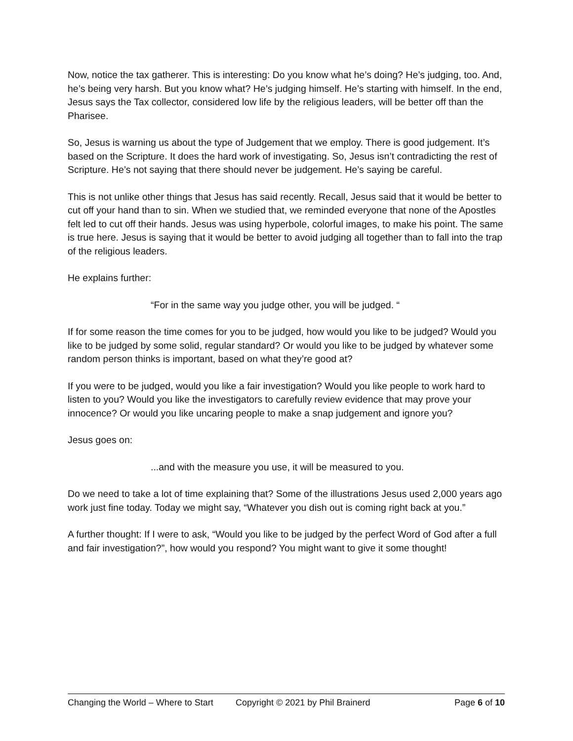Now, notice the tax gatherer. This is interesting: Do you know what he’s doing? He’s judging, too. And, he’s being very harsh. But you know what? He’s judging himself. He’s starting with himself. In the end, Jesus says the Tax collector, considered low life by the religious leaders, will be better off than the Pharisee.
So, Jesus is warning us about the type of Judgement that we employ. There is good judgement. It’s based on the Scripture. It does the hard work of investigating. So, Jesus isn’t contradicting the rest of Scripture. He’s not saying that there should never be judgement. He’s saying be careful.
This is not unlike other things that Jesus has said recently. Recall, Jesus said that it would be better to cut off your hand than to sin. When we studied that, we reminded everyone that none of the Apostles felt led to cut off their hands. Jesus was using hyperbole, colorful images, to make his point. The same is true here. Jesus is saying that it would be better to avoid judging all together than to fall into the trap of the religious leaders.
He explains further:
“For in the same way you judge other, you will be judged. “
If for some reason the time comes for you to be judged, how would you like to be judged? Would you like to be judged by some solid, regular standard? Or would you like to be judged by whatever some random person thinks is important, based on what they’re good at?
If you were to be judged, would you like a fair investigation? Would you like people to work hard to listen to you? Would you like the investigators to carefully review evidence that may prove your innocence? Or would you like uncaring people to make a snap judgement and ignore you?
Jesus goes on:
...and with the measure you use, it will be measured to you.
Do we need to take a lot of time explaining that? Some of the illustrations Jesus used 2,000 years ago work just fine today. Today we might say, “Whatever you dish out is coming right back at you.”
A further thought: If I were to ask, “Would you like to be judged by the perfect Word of God after a full and fair investigation?”, how would you respond? You might want to give it some thought!
Changing the World – Where to Start Copyright © 2021 by Phil Brainerd Page 6 of 10